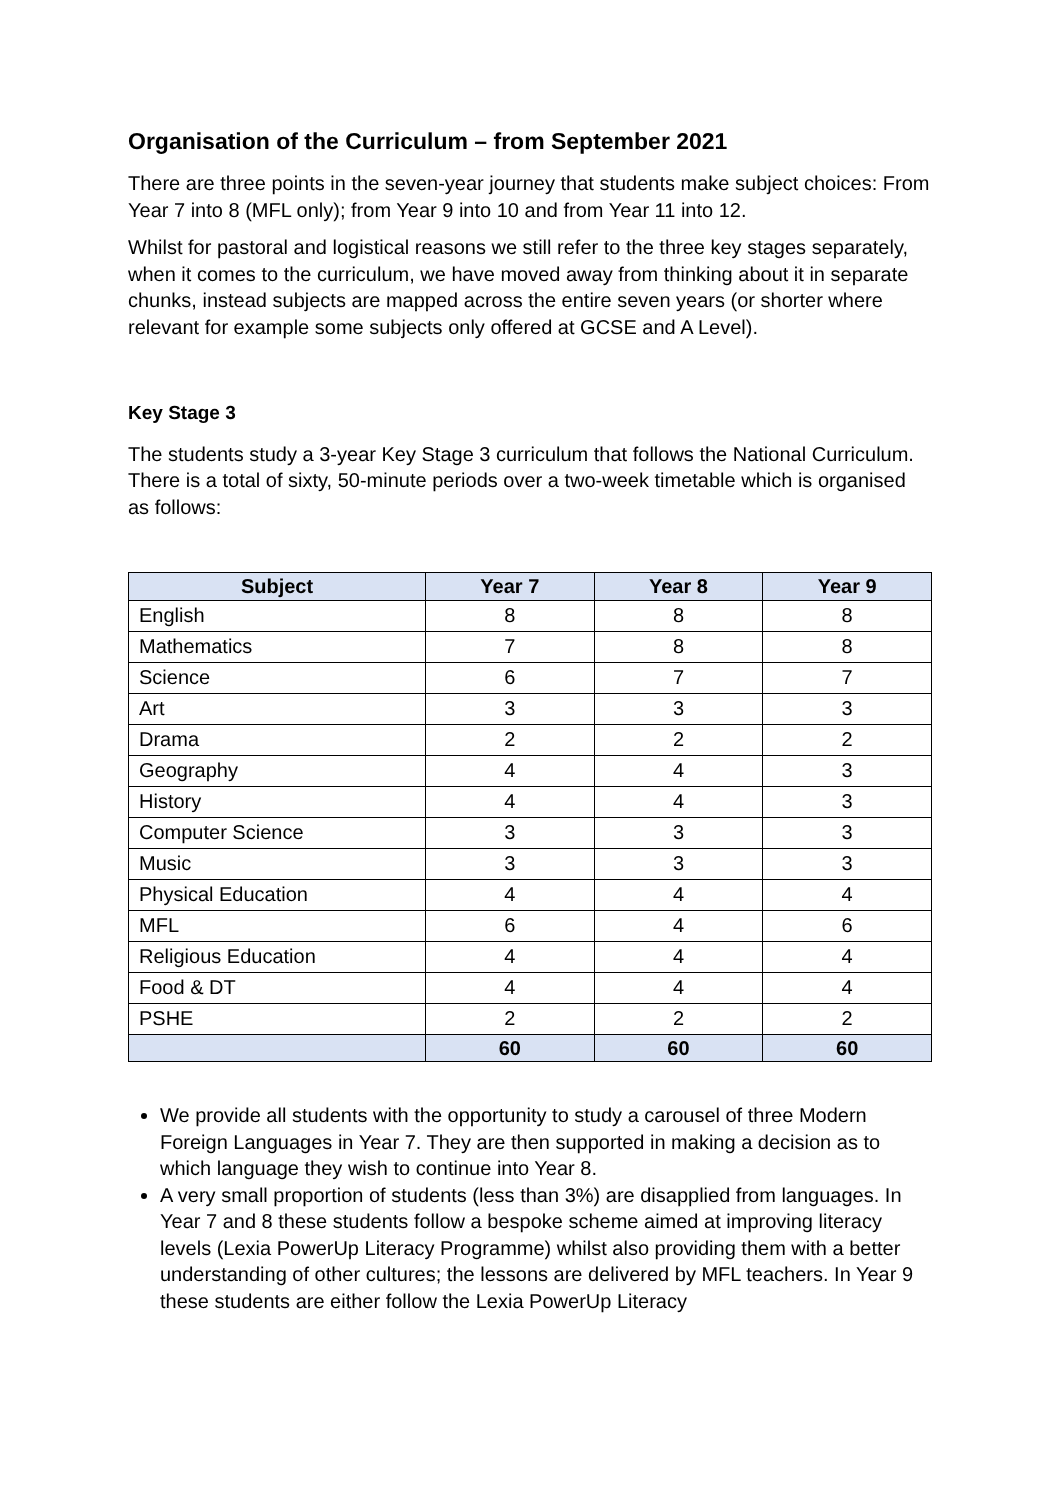Organisation of the Curriculum – from September 2021
There are three points in the seven-year journey that students make subject choices: From Year 7 into 8 (MFL only); from Year 9 into 10 and from Year 11 into 12.
Whilst for pastoral and logistical reasons we still refer to the three key stages separately, when it comes to the curriculum, we have moved away from thinking about it in separate chunks, instead subjects are mapped across the entire seven years (or shorter where relevant for example some subjects only offered at GCSE and A Level).
Key Stage 3
The students study a 3-year Key Stage 3 curriculum that follows the National Curriculum. There is a total of sixty, 50-minute periods over a two-week timetable which is organised as follows:
| Subject | Year 7 | Year 8 | Year 9 |
| --- | --- | --- | --- |
| English | 8 | 8 | 8 |
| Mathematics | 7 | 8 | 8 |
| Science | 6 | 7 | 7 |
| Art | 3 | 3 | 3 |
| Drama | 2 | 2 | 2 |
| Geography | 4 | 4 | 3 |
| History | 4 | 4 | 3 |
| Computer Science | 3 | 3 | 3 |
| Music | 3 | 3 | 3 |
| Physical Education | 4 | 4 | 4 |
| MFL | 6 | 4 | 6 |
| Religious Education | 4 | 4 | 4 |
| Food & DT | 4 | 4 | 4 |
| PSHE | 2 | 2 | 2 |
| | 60 | 60 | 60 |
We provide all students with the opportunity to study a carousel of three Modern Foreign Languages in Year 7. They are then supported in making a decision as to which language they wish to continue into Year 8.
A very small proportion of students (less than 3%) are disapplied from languages. In Year 7 and 8 these students follow a bespoke scheme aimed at improving literacy levels (Lexia PowerUp Literacy Programme) whilst also providing them with a better understanding of other cultures; the lessons are delivered by MFL teachers. In Year 9 these students are either follow the Lexia PowerUp Literacy